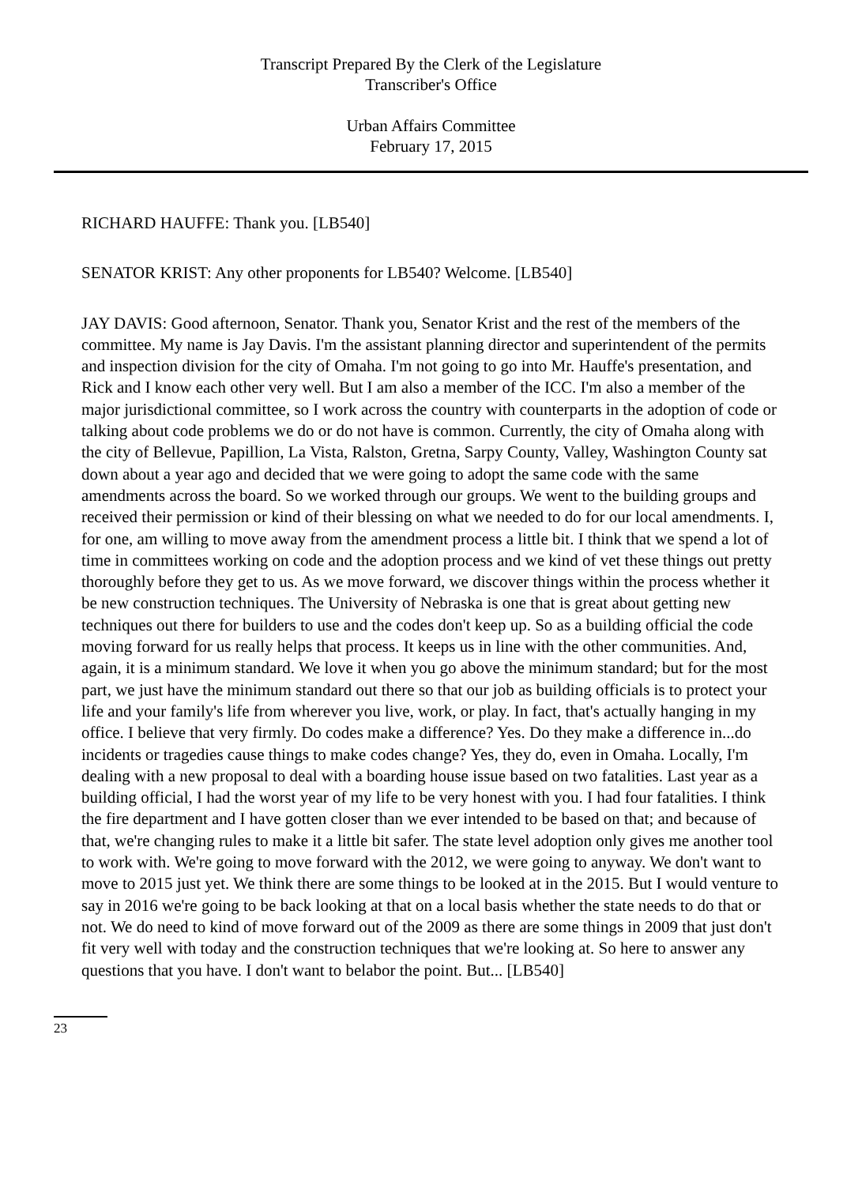Transcript Prepared By the Clerk of the Legislature
Transcriber's Office
Urban Affairs Committee
February 17, 2015
RICHARD HAUFFE: Thank you. [LB540]
SENATOR KRIST: Any other proponents for LB540? Welcome. [LB540]
JAY DAVIS: Good afternoon, Senator. Thank you, Senator Krist and the rest of the members of the committee. My name is Jay Davis. I'm the assistant planning director and superintendent of the permits and inspection division for the city of Omaha. I'm not going to go into Mr. Hauffe's presentation, and Rick and I know each other very well. But I am also a member of the ICC. I'm also a member of the major jurisdictional committee, so I work across the country with counterparts in the adoption of code or talking about code problems we do or do not have is common. Currently, the city of Omaha along with the city of Bellevue, Papillion, La Vista, Ralston, Gretna, Sarpy County, Valley, Washington County sat down about a year ago and decided that we were going to adopt the same code with the same amendments across the board. So we worked through our groups. We went to the building groups and received their permission or kind of their blessing on what we needed to do for our local amendments. I, for one, am willing to move away from the amendment process a little bit. I think that we spend a lot of time in committees working on code and the adoption process and we kind of vet these things out pretty thoroughly before they get to us. As we move forward, we discover things within the process whether it be new construction techniques. The University of Nebraska is one that is great about getting new techniques out there for builders to use and the codes don't keep up. So as a building official the code moving forward for us really helps that process. It keeps us in line with the other communities. And, again, it is a minimum standard. We love it when you go above the minimum standard; but for the most part, we just have the minimum standard out there so that our job as building officials is to protect your life and your family's life from wherever you live, work, or play. In fact, that's actually hanging in my office. I believe that very firmly. Do codes make a difference? Yes. Do they make a difference in...do incidents or tragedies cause things to make codes change? Yes, they do, even in Omaha. Locally, I'm dealing with a new proposal to deal with a boarding house issue based on two fatalities. Last year as a building official, I had the worst year of my life to be very honest with you. I had four fatalities. I think the fire department and I have gotten closer than we ever intended to be based on that; and because of that, we're changing rules to make it a little bit safer. The state level adoption only gives me another tool to work with. We're going to move forward with the 2012, we were going to anyway. We don't want to move to 2015 just yet. We think there are some things to be looked at in the 2015. But I would venture to say in 2016 we're going to be back looking at that on a local basis whether the state needs to do that or not. We do need to kind of move forward out of the 2009 as there are some things in 2009 that just don't fit very well with today and the construction techniques that we're looking at. So here to answer any questions that you have. I don't want to belabor the point. But... [LB540]
23